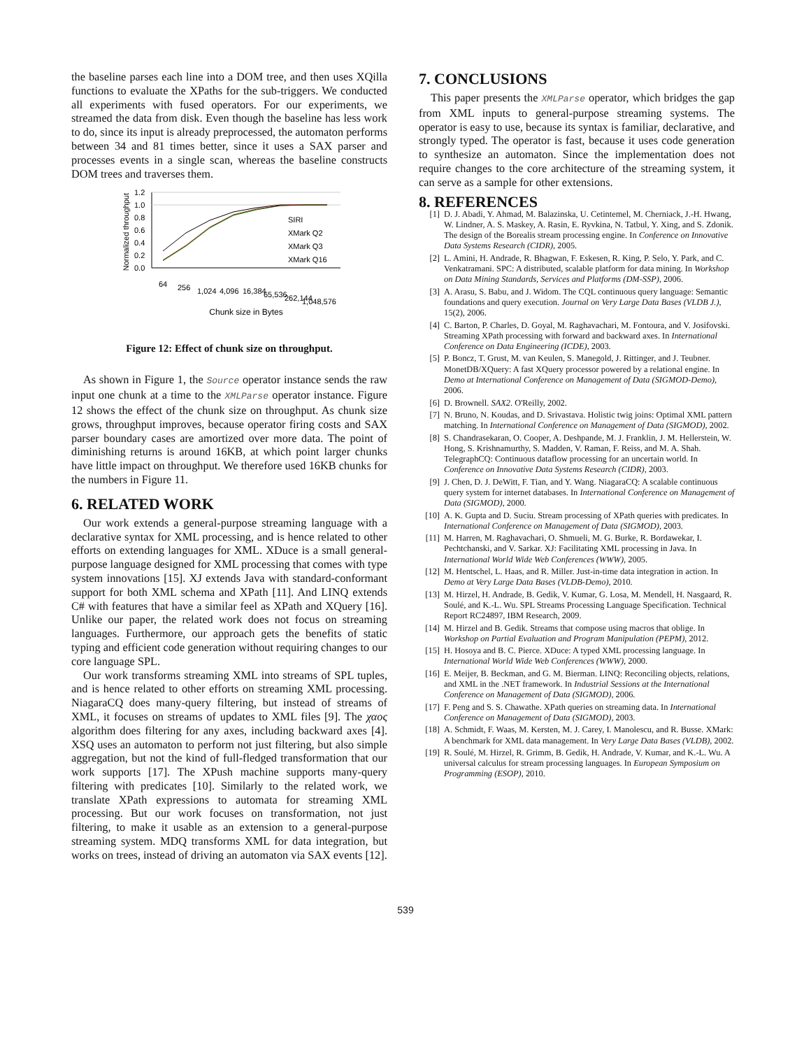the baseline parses each line into a DOM tree, and then uses XQilla functions to evaluate the XPaths for the sub-triggers. We conducted all experiments with fused operators. For our experiments, we streamed the data from disk. Even though the baseline has less work to do, since its input is already preprocessed, the automaton performs between 34 and 81 times better, since it uses a SAX parser and processes events in a single scan, whereas the baseline constructs DOM trees and traverses them.
Normalized throughput
1.2
1.0
0.8
0.6
0.4
0.2
0.0
SIRI
XMark Q2
XMark Q3
XMark Q16
64
256
1,024
4,096
16,384
65,536
262,144
1,048,576
Chunk size in Bytes
Figure 12: Effect of chunk size on throughput.
As shown in Figure 1, the Source operator instance sends the raw input one chunk at a time to the XMLParse operator instance. Figure 12 shows the effect of the chunk size on throughput. As chunk size grows, throughput improves, because operator firing costs and SAX parser boundary cases are amortized over more data. The point of diminishing returns is around 16KB, at which point larger chunks have little impact on throughput. We therefore used 16KB chunks for the numbers in Figure 11.
6. RELATED WORK
Our work extends a general-purpose streaming language with a declarative syntax for XML processing, and is hence related to other efforts on extending languages for XML. XDuce is a small general-purpose language designed for XML processing that comes with type system innovations [15]. XJ extends Java with standard-conformant support for both XML schema and XPath [11]. And LINQ extends C# with features that have a similar feel as XPath and XQuery [16]. Unlike our paper, the related work does not focus on streaming languages. Furthermore, our approach gets the benefits of static typing and efficient code generation without requiring changes to our core language SPL.
Our work transforms streaming XML into streams of SPL tuples, and is hence related to other efforts on streaming XML processing. NiagaraCQ does many-query filtering, but instead of streams of XML, it focuses on streams of updates to XML files [9]. The χαος algorithm does filtering for any axes, including backward axes [4]. XSQ uses an automaton to perform not just filtering, but also simple aggregation, but not the kind of full-fledged transformation that our work supports [17]. The XPush machine supports many-query filtering with predicates [10]. Similarly to the related work, we translate XPath expressions to automata for streaming XML processing. But our work focuses on transformation, not just filtering, to make it usable as an extension to a general-purpose streaming system. MDQ transforms XML for data integration, but works on trees, instead of driving an automaton via SAX events [12].
7. CONCLUSIONS
This paper presents the XMLParse operator, which bridges the gap from XML inputs to general-purpose streaming systems. The operator is easy to use, because its syntax is familiar, declarative, and strongly typed. The operator is fast, because it uses code generation to synthesize an automaton. Since the implementation does not require changes to the core architecture of the streaming system, it can serve as a sample for other extensions.
8. REFERENCES
[1] D. J. Abadi, Y. Ahmad, M. Balazinska, U. Cetintemel, M. Cherniack, J.-H. Hwang, W. Lindner, A. S. Maskey, A. Rasin, E. Ryvkina, N. Tatbul, Y. Xing, and S. Zdonik. The design of the Borealis stream processing engine. In Conference on Innovative Data Systems Research (CIDR), 2005.
[2] L. Amini, H. Andrade, R. Bhagwan, F. Eskesen, R. King, P. Selo, Y. Park, and C. Venkatramani. SPC: A distributed, scalable platform for data mining. In Workshop on Data Mining Standards, Services and Platforms (DM-SSP), 2006.
[3] A. Arasu, S. Babu, and J. Widom. The CQL continuous query language: Semantic foundations and query execution. Journal on Very Large Data Bases (VLDB J.), 15(2), 2006.
[4] C. Barton, P. Charles, D. Goyal, M. Raghavachari, M. Fontoura, and V. Josifovski. Streaming XPath processing with forward and backward axes. In International Conference on Data Engineering (ICDE), 2003.
[5] P. Boncz, T. Grust, M. van Keulen, S. Manegold, J. Rittinger, and J. Teubner. MonetDB/XQuery: A fast XQuery processor powered by a relational engine. In Demo at International Conference on Management of Data (SIGMOD-Demo), 2006.
[6] D. Brownell. SAX2. O'Reilly, 2002.
[7] N. Bruno, N. Koudas, and D. Srivastava. Holistic twig joins: Optimal XML pattern matching. In International Conference on Management of Data (SIGMOD), 2002.
[8] S. Chandrasekaran, O. Cooper, A. Deshpande, M. J. Franklin, J. M. Hellerstein, W. Hong, S. Krishnamurthy, S. Madden, V. Raman, F. Reiss, and M. A. Shah. TelegraphCQ: Continuous dataflow processing for an uncertain world. In Conference on Innovative Data Systems Research (CIDR), 2003.
[9] J. Chen, D. J. DeWitt, F. Tian, and Y. Wang. NiagaraCQ: A scalable continuous query system for internet databases. In International Conference on Management of Data (SIGMOD), 2000.
[10] A. K. Gupta and D. Suciu. Stream processing of XPath queries with predicates. In International Conference on Management of Data (SIGMOD), 2003.
[11] M. Harren, M. Raghavachari, O. Shmueli, M. G. Burke, R. Bordawekar, I. Pechtchanski, and V. Sarkar. XJ: Facilitating XML processing in Java. In International World Wide Web Conferences (WWW), 2005.
[12] M. Hentschel, L. Haas, and R. Miller. Just-in-time data integration in action. In Demo at Very Large Data Bases (VLDB-Demo), 2010.
[13] M. Hirzel, H. Andrade, B. Gedik, V. Kumar, G. Losa, M. Mendell, H. Nasgaard, R. Soulé, and K.-L. Wu. SPL Streams Processing Language Specification. Technical Report RC24897, IBM Research, 2009.
[14] M. Hirzel and B. Gedik. Streams that compose using macros that oblige. In Workshop on Partial Evaluation and Program Manipulation (PEPM), 2012.
[15] H. Hosoya and B. C. Pierce. XDuce: A typed XML processing language. In International World Wide Web Conferences (WWW), 2000.
[16] E. Meijer, B. Beckman, and G. M. Bierman. LINQ: Reconciling objects, relations, and XML in the .NET framework. In Industrial Sessions at the International Conference on Management of Data (SIGMOD), 2006.
[17] F. Peng and S. S. Chawathe. XPath queries on streaming data. In International Conference on Management of Data (SIGMOD), 2003.
[18] A. Schmidt, F. Waas, M. Kersten, M. J. Carey, I. Manolescu, and R. Busse. XMark: A benchmark for XML data management. In Very Large Data Bases (VLDB), 2002.
[19] R. Soulé, M. Hirzel, R. Grimm, B. Gedik, H. Andrade, V. Kumar, and K.-L. Wu. A universal calculus for stream processing languages. In European Symposium on Programming (ESOP), 2010.
539